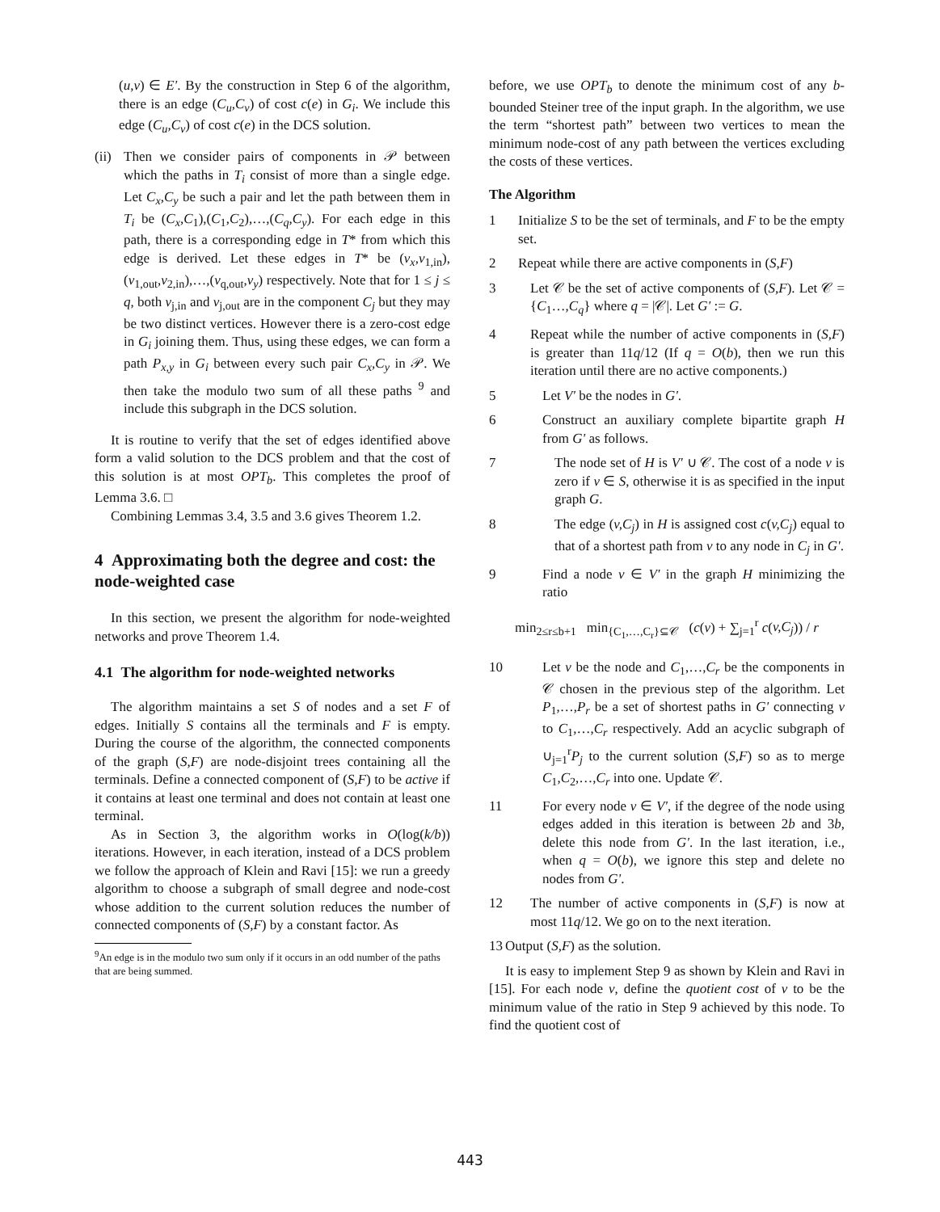(u,v) ∈ E'. By the construction in Step 6 of the algorithm, there is an edge (C<sub>u</sub>,C<sub>v</sub>) of cost c(e) in G<sub>i</sub>. We include this edge (C<sub>u</sub>,C<sub>v</sub>) of cost c(e) in the DCS solution.
(ii)
Then we consider pairs of components in 𝒫 between which the paths in T<sub>i</sub> consist of more than a single edge. Let C<sub>x</sub>,C<sub>y</sub> be such a pair and let the path between them in T<sub>i</sub> be (C<sub>x</sub>,C<sub>1</sub>),(C<sub>1</sub>,C<sub>2</sub>),…,(C<sub>q</sub>,C<sub>y</sub>). For each edge in this path, there is a corresponding edge in T* from which this edge is derived. Let these edges in T* be (v<sub>x</sub>,v<sub>1,in</sub>),(v<sub>1,out</sub>,v<sub>2,in</sub>),…,(v<sub>q,out</sub>,v<sub>y</sub>) respectively. Note that for 1 ≤ j ≤ q, both v<sub>j,in</sub> and v<sub>j,out</sub> are in the component C<sub>j</sub> but they may be two distinct vertices. However there is a zero-cost edge in G<sub>i</sub> joining them. Thus, using these edges, we can form a path P<sub>x,y</sub> in G<sub>i</sub> between every such pair C<sub>x</sub>,C<sub>y</sub> in 𝒫. We then take the modulo two sum of all these paths <sup>9</sup> and include this subgraph in the DCS solution.
It is routine to verify that the set of edges identified above form a valid solution to the DCS problem and that the cost of this solution is at most OPT<sub>b</sub>. This completes the proof of Lemma 3.6. □
Combining Lemmas 3.4, 3.5 and 3.6 gives Theorem 1.2.
4 Approximating both the degree and cost: the node-weighted case
In this section, we present the algorithm for node-weighted networks and prove Theorem 1.4.
4.1 The algorithm for node-weighted networks
The algorithm maintains a set S of nodes and a set F of edges. Initially S contains all the terminals and F is empty. During the course of the algorithm, the connected components of the graph (S,F) are node-disjoint trees containing all the terminals. Define a connected component of (S,F) to be active if it contains at least one terminal and does not contain at least one terminal.
As in Section 3, the algorithm works in O(log(k/b)) iterations. However, in each iteration, instead of a DCS problem we follow the approach of Klein and Ravi [15]: we run a greedy algorithm to choose a subgraph of small degree and node-cost whose addition to the current solution reduces the number of connected components of (S,F) by a constant factor. As
<sup>9</sup> An edge is in the modulo two sum only if it occurs in an odd number of the paths that are being summed.
before, we use OPT<sub>b</sub> to denote the minimum cost of any b-bounded Steiner tree of the input graph. In the algorithm, we use the term “shortest path” between two vertices to mean the minimum node-cost of any path between the vertices excluding the costs of these vertices.
The Algorithm
1 Initialize S to be the set of terminals, and F to be the empty set.
2 Repeat while there are active components in (S,F)
3 Let 𝒞 be the set of active components of (S,F). Let 𝒞 = {C<sub>1</sub>…,C<sub>q</sub>} where q = |𝒞|. Let G' := G.
4 Repeat while the number of active components in (S,F) is greater than 11q/12 (If q = O(b), then we run this iteration until there are no active components.)
5 Let V' be the nodes in G'.
6 Construct an auxiliary complete bipartite graph H from G' as follows.
7 The node set of H is V' ∪ 𝒞. The cost of a node v is zero if v ∈ S, otherwise it is as specified in the input graph G.
8 The edge (v,C<sub>j</sub>) in H is assigned cost c(v,C<sub>j</sub>) equal to that of a shortest path from v to any node in C<sub>j</sub> in G'.
9 Find a node v ∈ V' in the graph H minimizing the ratio
min<sub>2≤r≤b+1</sub> min<sub>{C<sub>1</sub>,…,C<sub>r</sub>}⊆𝒞</sub> (c(v) + ∑<sub>j=1</sub><sup>r</sup> c(v,C<sub>j</sub>)) / r
10 Let v be the node and C<sub>1</sub>,…,C<sub>r</sub> be the components in 𝒞 chosen in the previous step of the algorithm. Let P<sub>1</sub>,…,P<sub>r</sub> be a set of shortest paths in G' connecting v to C<sub>1</sub>,…,C<sub>r</sub> respectively. Add an acyclic subgraph of ∪<sub>j=1</sub><sup>r</sup>P<sub>j</sub> to the current solution (S,F) so as to merge C<sub>1</sub>,C<sub>2</sub>,…,C<sub>r</sub> into one. Update 𝒞.
11 For every node v ∈ V', if the degree of the node using edges added in this iteration is between 2b and 3b, delete this node from G'. In the last iteration, i.e., when q = O(b), we ignore this step and delete no nodes from G'.
12 The number of active components in (S,F) is now at most 11q/12. We go on to the next iteration.
13
Output (S,F) as the solution.
It is easy to implement Step 9 as shown by Klein and Ravi in [15]. For each node v, define the quotient cost of v to be the minimum value of the ratio in Step 9 achieved by this node. To find the quotient cost of
443